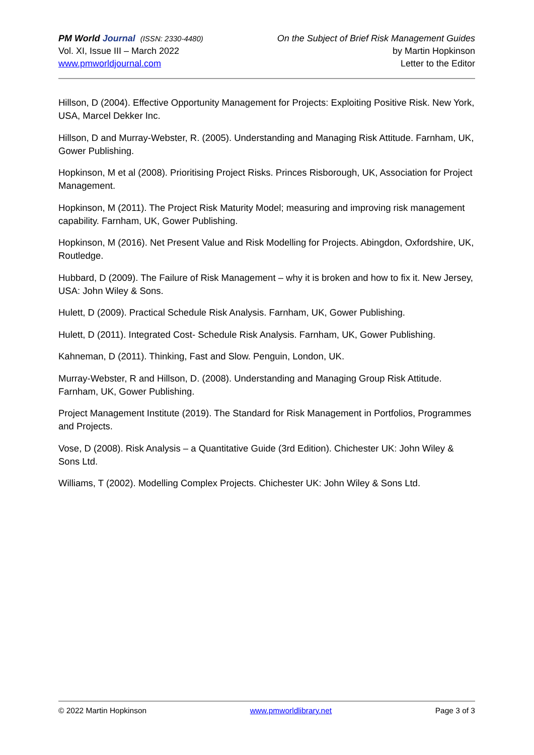PM World Journal (ISSN: 2330-4480)
Vol. XI, Issue III – March 2022
www.pmworldjournal.com
On the Subject of Brief Risk Management Guides
by Martin Hopkinson
Letter to the Editor
Hillson, D (2004). Effective Opportunity Management for Projects: Exploiting Positive Risk. New York, USA, Marcel Dekker Inc.
Hillson, D and Murray-Webster, R. (2005). Understanding and Managing Risk Attitude. Farnham, UK, Gower Publishing.
Hopkinson, M et al (2008). Prioritising Project Risks. Princes Risborough, UK, Association for Project Management.
Hopkinson, M (2011). The Project Risk Maturity Model; measuring and improving risk management capability. Farnham, UK, Gower Publishing.
Hopkinson, M (2016). Net Present Value and Risk Modelling for Projects. Abingdon, Oxfordshire, UK, Routledge.
Hubbard, D (2009). The Failure of Risk Management – why it is broken and how to fix it. New Jersey, USA: John Wiley & Sons.
Hulett, D (2009). Practical Schedule Risk Analysis. Farnham, UK, Gower Publishing.
Hulett, D (2011). Integrated Cost- Schedule Risk Analysis. Farnham, UK, Gower Publishing.
Kahneman, D (2011). Thinking, Fast and Slow. Penguin, London, UK.
Murray-Webster, R and Hillson, D. (2008). Understanding and Managing Group Risk Attitude. Farnham, UK, Gower Publishing.
Project Management Institute (2019). The Standard for Risk Management in Portfolios, Programmes and Projects.
Vose, D (2008). Risk Analysis – a Quantitative Guide (3rd Edition). Chichester UK: John Wiley & Sons Ltd.
Williams, T (2002). Modelling Complex Projects. Chichester UK: John Wiley & Sons Ltd.
© 2022 Martin Hopkinson www.pmworldlibrary.net Page 3 of 3